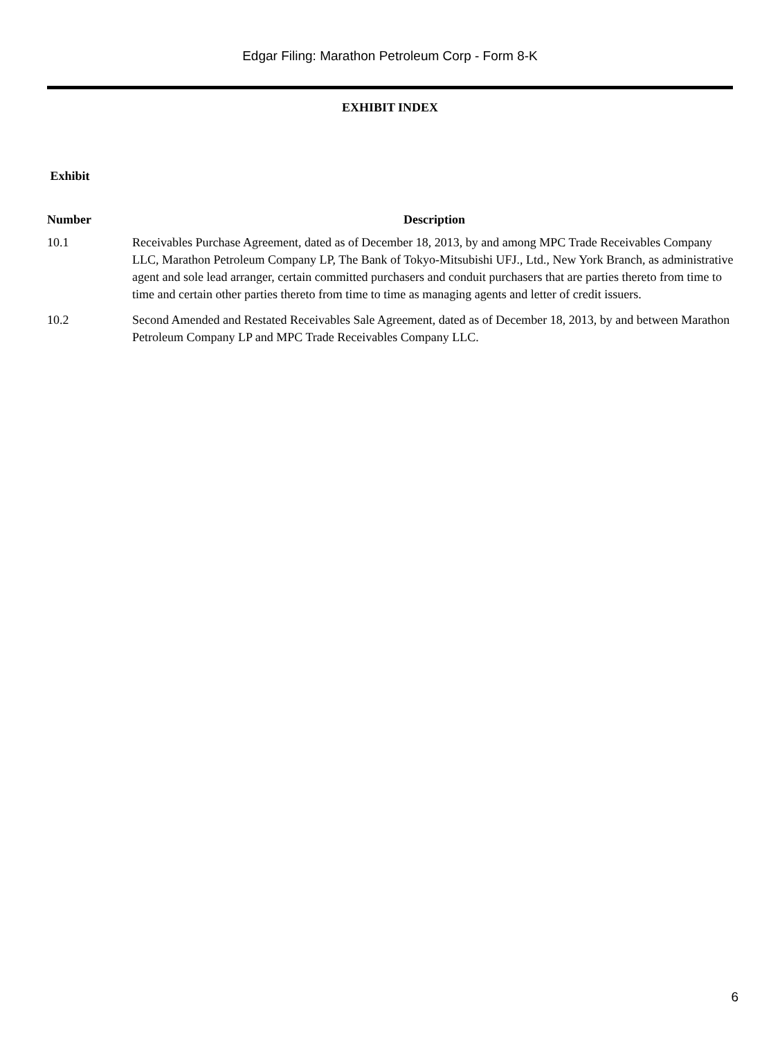Edgar Filing: Marathon Petroleum Corp - Form 8-K
EXHIBIT INDEX
| Exhibit Number | Description |
| --- | --- |
| 10.1 | Receivables Purchase Agreement, dated as of December 18, 2013, by and among MPC Trade Receivables Company LLC, Marathon Petroleum Company LP, The Bank of Tokyo-Mitsubishi UFJ., Ltd., New York Branch, as administrative agent and sole lead arranger, certain committed purchasers and conduit purchasers that are parties thereto from time to time and certain other parties thereto from time to time as managing agents and letter of credit issuers. |
| 10.2 | Second Amended and Restated Receivables Sale Agreement, dated as of December 18, 2013, by and between Marathon Petroleum Company LP and MPC Trade Receivables Company LLC. |
6